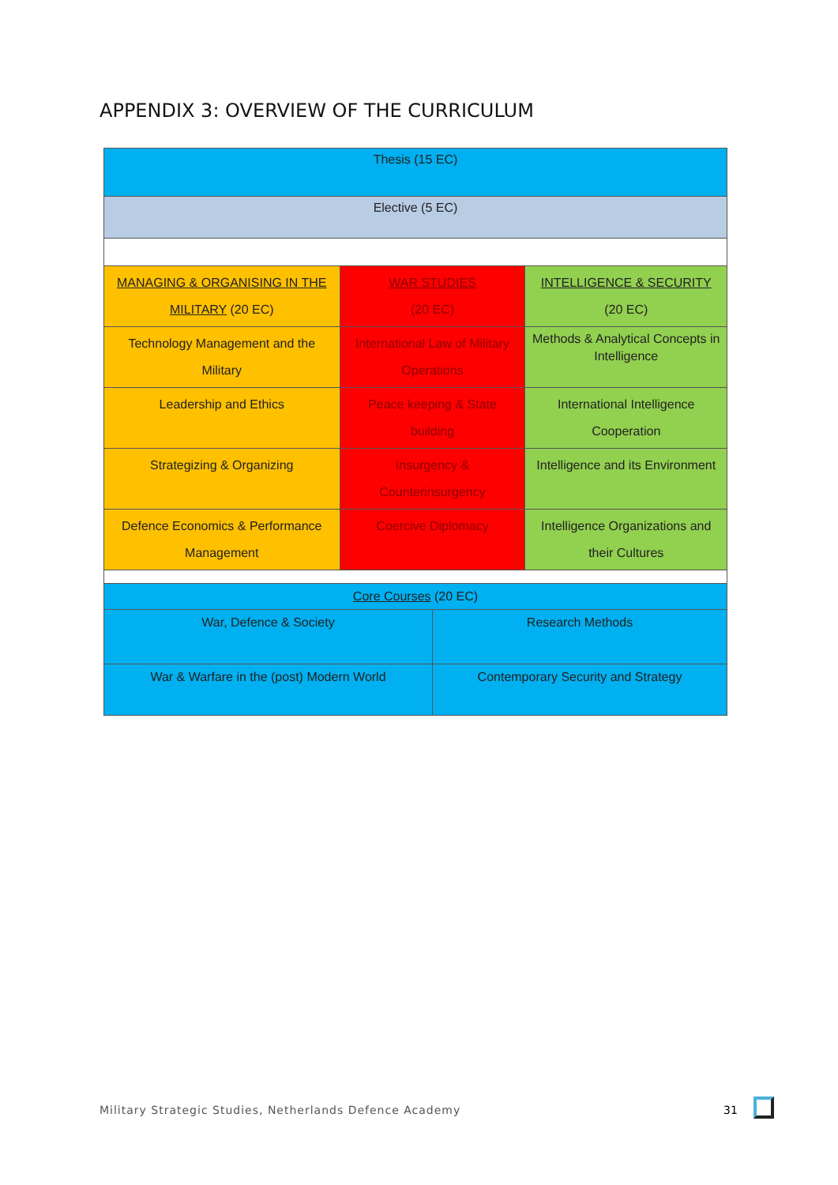APPENDIX 3: OVERVIEW OF THE CURRICULUM
| Thesis (15 EC) | | | |
| Elective (5 EC) | | | |
| MANAGING & ORGANISING IN THE MILITARY (20 EC) | WAR STUDIES (20 EC) | | INTELLIGENCE & SECURITY (20 EC) |
| Technology Management and the Military | International Law of Military Operations | | Methods & Analytical Concepts in Intelligence |
| Leadership and Ethics | Peace keeping & State building | | International Intelligence Cooperation |
| Strategizing & Organizing | Insurgency & Counterinsurgency | | Intelligence and its Environment |
| Defence Economics & Performance Management | Coercive Diplomacy | | Intelligence Organizations and their Cultures |
| Core Courses (20 EC) | | | |
| War, Defence & Society | | Research Methods | |
| War & Warfare in the (post) Modern World | | Contemporary Security and Strategy | |
Military Strategic Studies, Netherlands Defence Academy
31